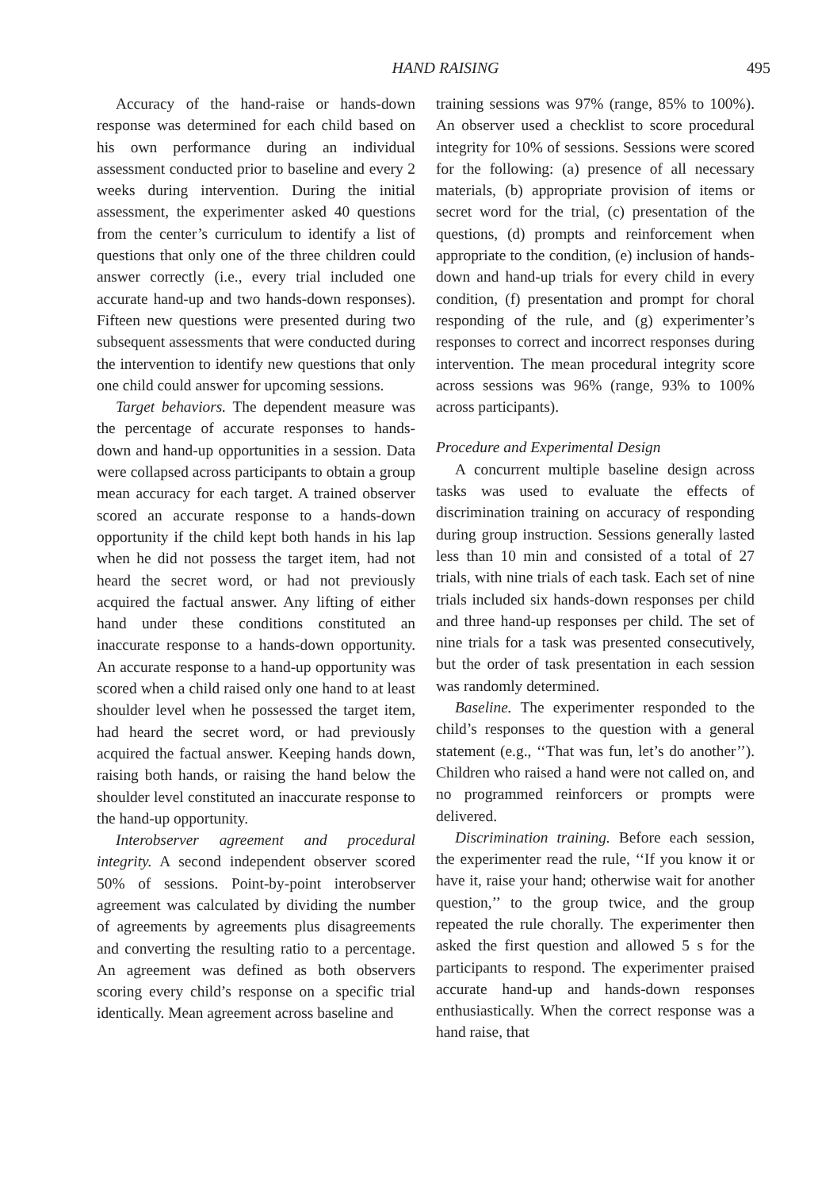HAND RAISING 495
Accuracy of the hand-raise or hands-down response was determined for each child based on his own performance during an individual assessment conducted prior to baseline and every 2 weeks during intervention. During the initial assessment, the experimenter asked 40 questions from the center’s curriculum to identify a list of questions that only one of the three children could answer correctly (i.e., every trial included one accurate hand-up and two hands-down responses). Fifteen new questions were presented during two subsequent assessments that were conducted during the intervention to identify new questions that only one child could answer for upcoming sessions.
Target behaviors. The dependent measure was the percentage of accurate responses to hands-down and hand-up opportunities in a session. Data were collapsed across participants to obtain a group mean accuracy for each target. A trained observer scored an accurate response to a hands-down opportunity if the child kept both hands in his lap when he did not possess the target item, had not heard the secret word, or had not previously acquired the factual answer. Any lifting of either hand under these conditions constituted an inaccurate response to a hands-down opportunity. An accurate response to a hand-up opportunity was scored when a child raised only one hand to at least shoulder level when he possessed the target item, had heard the secret word, or had previously acquired the factual answer. Keeping hands down, raising both hands, or raising the hand below the shoulder level constituted an inaccurate response to the hand-up opportunity.
Interobserver agreement and procedural integrity. A second independent observer scored 50% of sessions. Point-by-point interobserver agreement was calculated by dividing the number of agreements by agreements plus disagreements and converting the resulting ratio to a percentage. An agreement was defined as both observers scoring every child’s response on a specific trial identically. Mean agreement across baseline and
training sessions was 97% (range, 85% to 100%). An observer used a checklist to score procedural integrity for 10% of sessions. Sessions were scored for the following: (a) presence of all necessary materials, (b) appropriate provision of items or secret word for the trial, (c) presentation of the questions, (d) prompts and reinforcement when appropriate to the condition, (e) inclusion of hands-down and hand-up trials for every child in every condition, (f) presentation and prompt for choral responding of the rule, and (g) experimenter’s responses to correct and incorrect responses during intervention. The mean procedural integrity score across sessions was 96% (range, 93% to 100% across participants).
Procedure and Experimental Design
A concurrent multiple baseline design across tasks was used to evaluate the effects of discrimination training on accuracy of responding during group instruction. Sessions generally lasted less than 10 min and consisted of a total of 27 trials, with nine trials of each task. Each set of nine trials included six hands-down responses per child and three hand-up responses per child. The set of nine trials for a task was presented consecutively, but the order of task presentation in each session was randomly determined.
Baseline. The experimenter responded to the child’s responses to the question with a general statement (e.g., ‘‘That was fun, let’s do another’’). Children who raised a hand were not called on, and no programmed reinforcers or prompts were delivered.
Discrimination training. Before each session, the experimenter read the rule, ‘‘If you know it or have it, raise your hand; otherwise wait for another question,’’ to the group twice, and the group repeated the rule chorally. The experimenter then asked the first question and allowed 5 s for the participants to respond. The experimenter praised accurate hand-up and hands-down responses enthusiastically. When the correct response was a hand raise, that